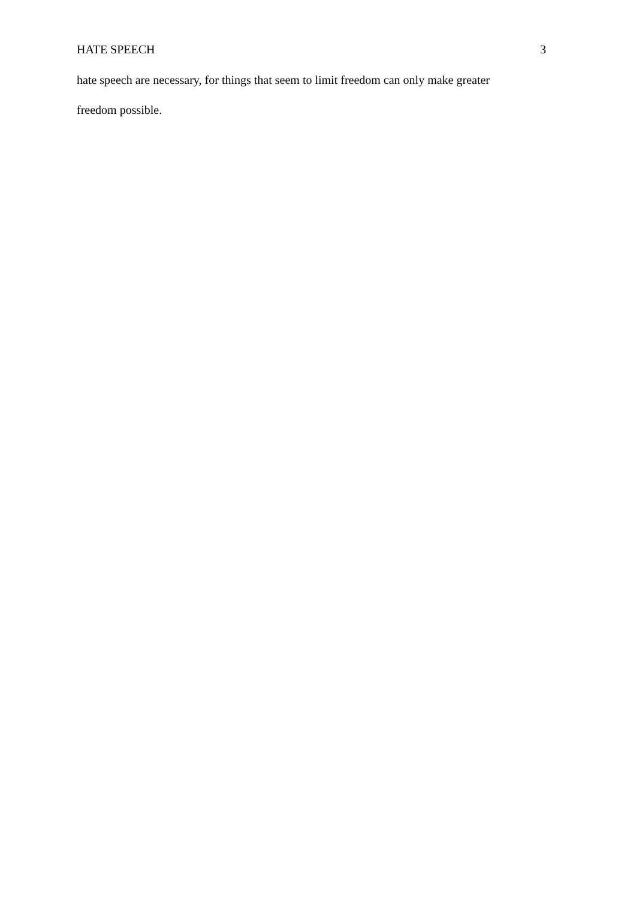HATE SPEECH 3
hate speech are necessary, for things that seem to limit freedom can only make greater
freedom possible.